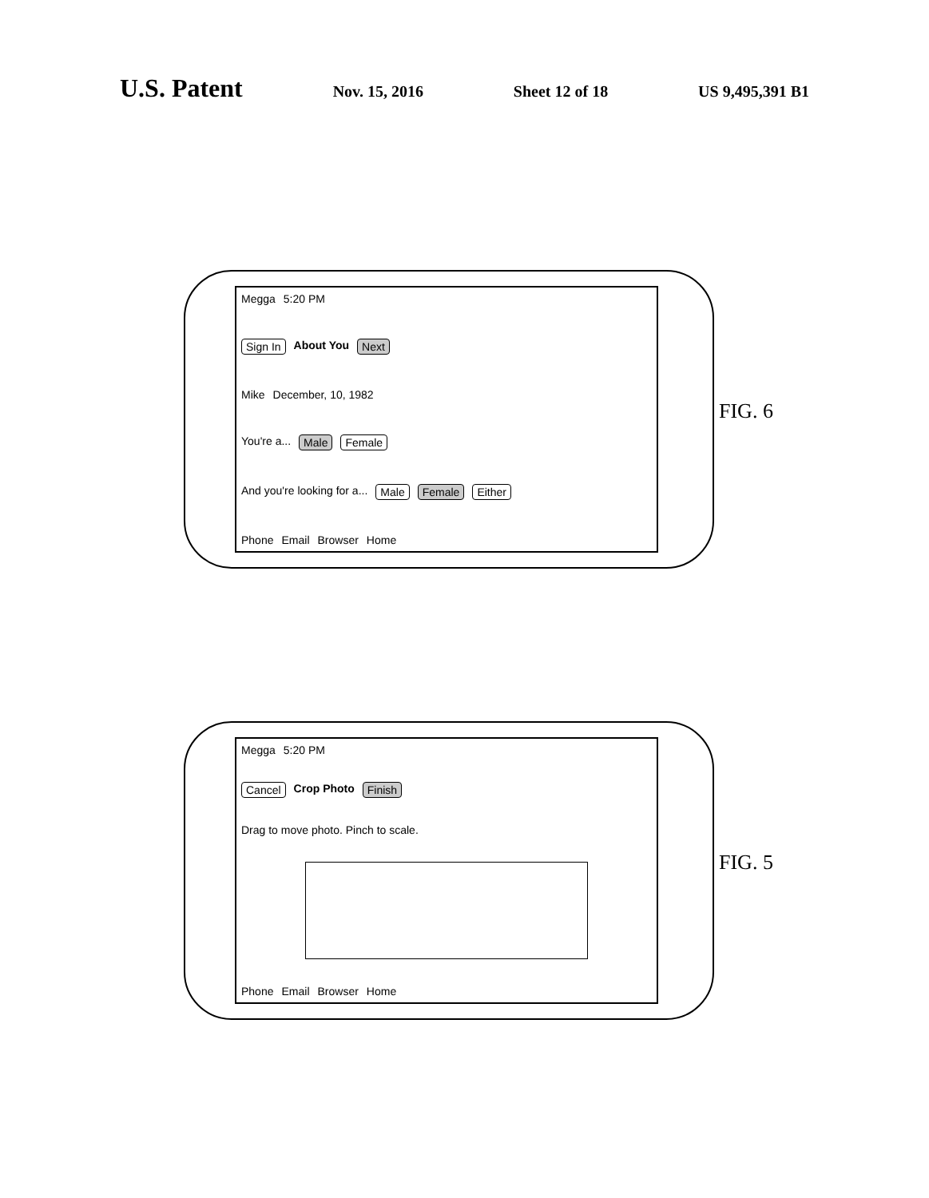U.S. Patent Nov. 15, 2016 Sheet 12 of 18 US 9,495,391 B1
Megga 5:20 PM
Sign In About You Next
Mike December, 10, 1982
You're a... Male Female
And you're looking for a... Male Female Either
Phone Email Browser Home
FIG. 6
Megga 5:20 PM
Cancel Crop Photo Finish
Drag to move photo. Pinch to scale.
Phone Email Browser Home
FIG. 5